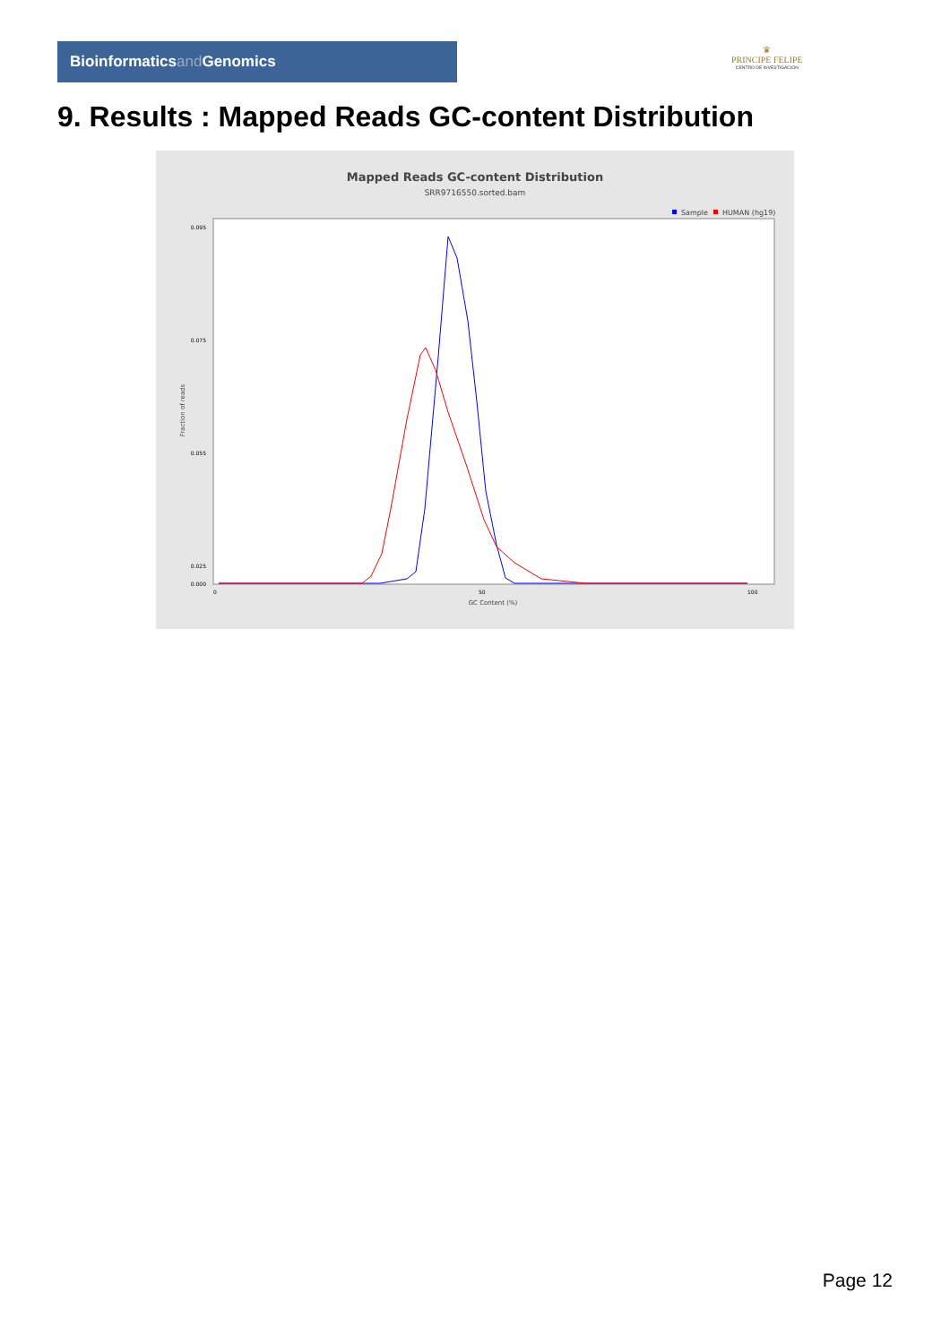Bioinformaticsand Genomics
♛
PRINCIPE FELIPE
CENTRO DE INVESTIGACION
9. Results : Mapped Reads GC-content Distribution
Mapped Reads GC-content Distribution
SRR9716550.sorted.bam
Sample
HUMAN (hg19)
Fraction of reads
0.095
0.075
0.055
0.025
0.000
0
50
100
GC Content (%)
Page 12